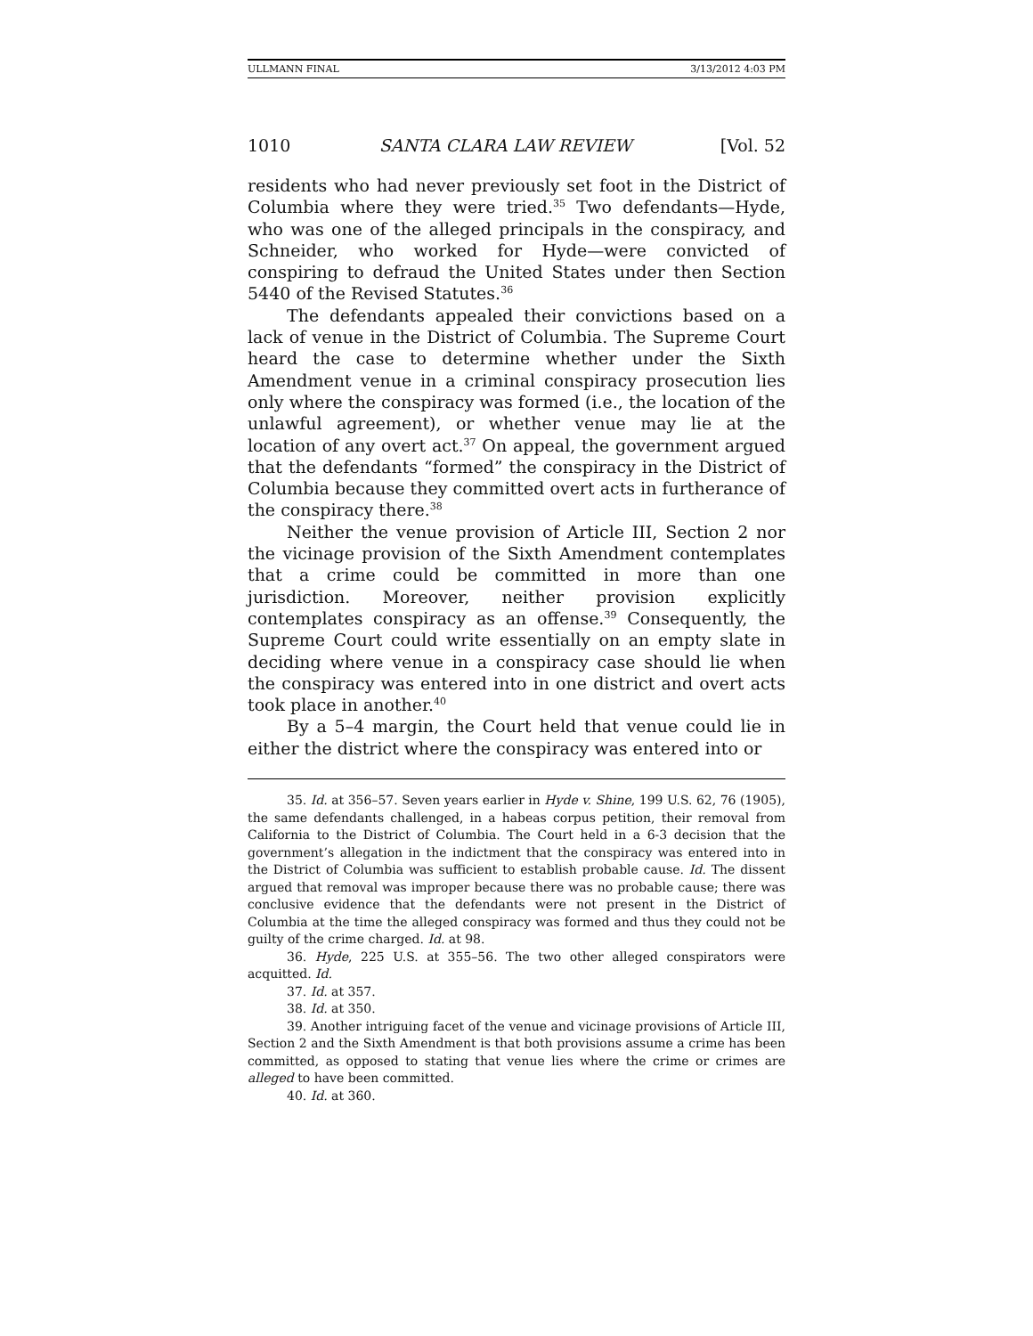ULLMANN FINAL 3/13/2012 4:03 PM
1010 SANTA CLARA LAW REVIEW [Vol. 52
residents who had never previously set foot in the District of Columbia where they were tried.<sup>35</sup> Two defendants—Hyde, who was one of the alleged principals in the conspiracy, and Schneider, who worked for Hyde—were convicted of conspiring to defraud the United States under then Section 5440 of the Revised Statutes.<sup>36</sup>
The defendants appealed their convictions based on a lack of venue in the District of Columbia. The Supreme Court heard the case to determine whether under the Sixth Amendment venue in a criminal conspiracy prosecution lies only where the conspiracy was formed (i.e., the location of the unlawful agreement), or whether venue may lie at the location of any overt act.<sup>37</sup> On appeal, the government argued that the defendants “formed” the conspiracy in the District of Columbia because they committed overt acts in furtherance of the conspiracy there.<sup>38</sup>
Neither the venue provision of Article III, Section 2 nor the vicinage provision of the Sixth Amendment contemplates that a crime could be committed in more than one jurisdiction. Moreover, neither provision explicitly contemplates conspiracy as an offense.<sup>39</sup> Consequently, the Supreme Court could write essentially on an empty slate in deciding where venue in a conspiracy case should lie when the conspiracy was entered into in one district and overt acts took place in another.<sup>40</sup>
By a 5–4 margin, the Court held that venue could lie in either the district where the conspiracy was entered into or
35. Id. at 356–57. Seven years earlier in Hyde v. Shine, 199 U.S. 62, 76 (1905), the same defendants challenged, in a habeas corpus petition, their removal from California to the District of Columbia. The Court held in a 6-3 decision that the government’s allegation in the indictment that the conspiracy was entered into in the District of Columbia was sufficient to establish probable cause. Id. The dissent argued that removal was improper because there was no probable cause; there was conclusive evidence that the defendants were not present in the District of Columbia at the time the alleged conspiracy was formed and thus they could not be guilty of the crime charged. Id. at 98.
36. Hyde, 225 U.S. at 355–56. The two other alleged conspirators were acquitted. Id.
37. Id. at 357.
38. Id. at 350.
39. Another intriguing facet of the venue and vicinage provisions of Article III, Section 2 and the Sixth Amendment is that both provisions assume a crime has been committed, as opposed to stating that venue lies where the crime or crimes are alleged to have been committed.
40. Id. at 360.